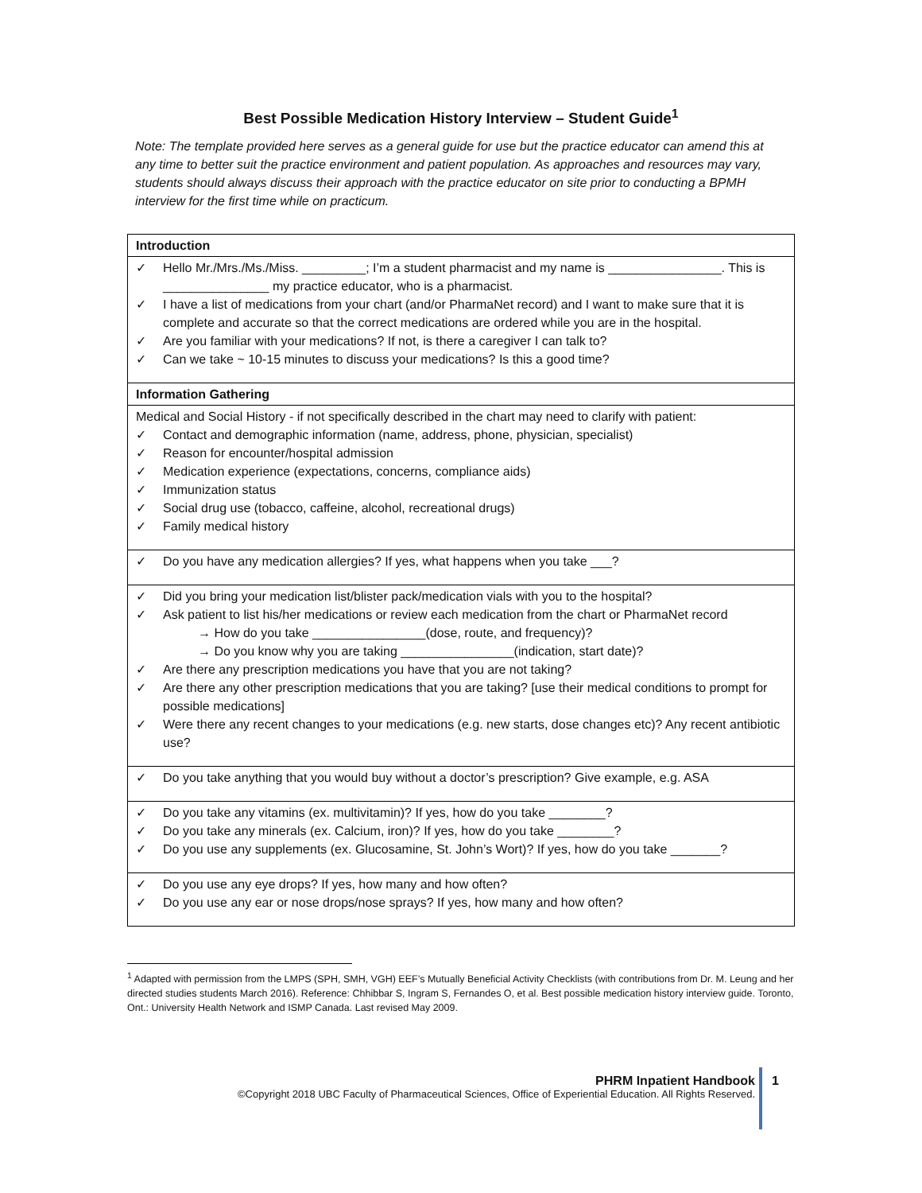Best Possible Medication History Interview – Student Guide<sup>1</sup>
Note: The template provided here serves as a general guide for use but the practice educator can amend this at any time to better suit the practice environment and patient population. As approaches and resources may vary, students should always discuss their approach with the practice educator on site prior to conducting a BPMH interview for the first time while on practicum.
| Introduction |
| ✓ Hello Mr./Mrs./Ms./Miss. _________; I’m a student pharmacist and my name is ________________. This is _______________ my practice educator, who is a pharmacist. ✓ I have a list of medications from your chart (and/or PharmaNet record) and I want to make sure that it is complete and accurate so that the correct medications are ordered while you are in the hospital. ✓ Are you familiar with your medications? If not, is there a caregiver I can talk to? ✓ Can we take ~ 10-15 minutes to discuss your medications? Is this a good time? |
| Information Gathering |
| Medical and Social History - if not specifically described in the chart may need to clarify with patient: ✓ Contact and demographic information (name, address, phone, physician, specialist) ✓ Reason for encounter/hospital admission ✓ Medication experience (expectations, concerns, compliance aids) ✓ Immunization status ✓ Social drug use (tobacco, caffeine, alcohol, recreational drugs) ✓ Family medical history |
| ✓ Do you have any medication allergies? If yes, what happens when you take ___? |
| ✓ Did you bring your medication list/blister pack/medication vials with you to the hospital? ✓ Ask patient to list his/her medications or review each medication from the chart or PharmaNet record → How do you take ________________(dose, route, and frequency)? → Do you know why you are taking ________________(indication, start date)? ✓ Are there any prescription medications you have that you are not taking? ✓ Are there any other prescription medications that you are taking? [use their medical conditions to prompt for possible medications] ✓ Were there any recent changes to your medications (e.g. new starts, dose changes etc)? Any recent antibiotic use? |
| ✓ Do you take anything that you would buy without a doctor’s prescription? Give example, e.g. ASA |
| ✓ Do you take any vitamins (ex. multivitamin)? If yes, how do you take ________? ✓ Do you take any minerals (ex. Calcium, iron)? If yes, how do you take ________? ✓ Do you use any supplements (ex. Glucosamine, St. John’s Wort)? If yes, how do you take _______? |
| ✓ Do you use any eye drops? If yes, how many and how often? ✓ Do you use any ear or nose drops/nose sprays? If yes, how many and how often? |
<sup>1</sup> Adapted with permission from the LMPS (SPH, SMH, VGH) EEF’s Mutually Beneficial Activity Checklists (with contributions from Dr. M. Leung and her directed studies students March 2016). Reference: Chhibbar S, Ingram S, Fernandes O, et al. Best possible medication history interview guide. Toronto, Ont.: University Health Network and ISMP Canada. Last revised May 2009.
PHRM Inpatient Handbook
©Copyright 2018 UBC Faculty of Pharmaceutical Sciences, Office of Experiential Education. All Rights Reserved.
1